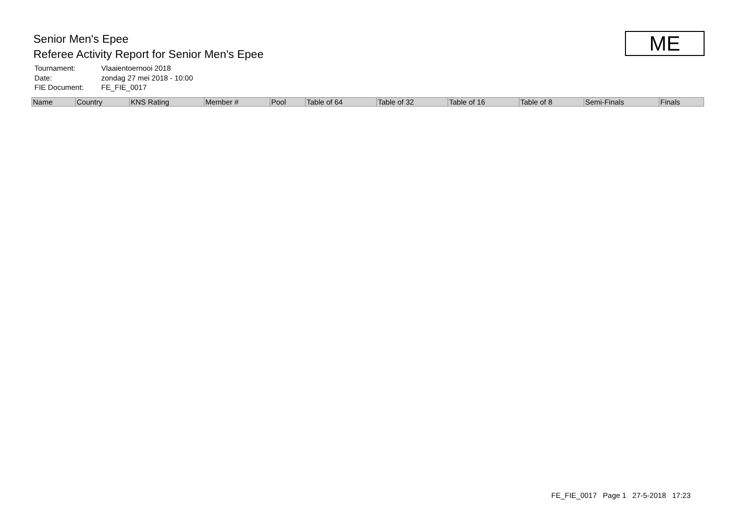Senior Men's Epee
Referee Activity Report for Senior Men's Epee
| Tournament: | Vlaaientoernooi 2018 |
| Date: | zondag 27 mei 2018 - 10:00 |
| FIE Document: | FE_FIE_0017 |
ME
| Name | Country | KNS Rating | Member # | Pool | Table of 64 | Table of 32 | Table of 16 | Table of 8 | Semi-Finals | Finals |
| --- | --- | --- | --- | --- | --- | --- | --- | --- | --- | --- |
FE_FIE_0017 Page 1 27-5-2018 17:23